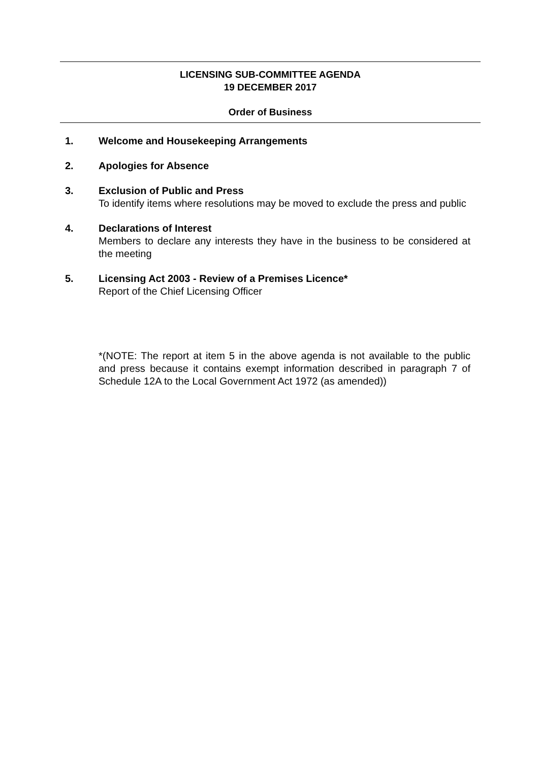LICENSING SUB-COMMITTEE AGENDA
19 DECEMBER 2017
Order of Business
1. Welcome and Housekeeping Arrangements
2. Apologies for Absence
3. Exclusion of Public and Press
To identify items where resolutions may be moved to exclude the press and public
4. Declarations of Interest
Members to declare any interests they have in the business to be considered at the meeting
5. Licensing Act 2003 - Review of a Premises Licence*
Report of the Chief Licensing Officer
*(NOTE: The report at item 5 in the above agenda is not available to the public and press because it contains exempt information described in paragraph 7 of Schedule 12A to the Local Government Act 1972 (as amended))